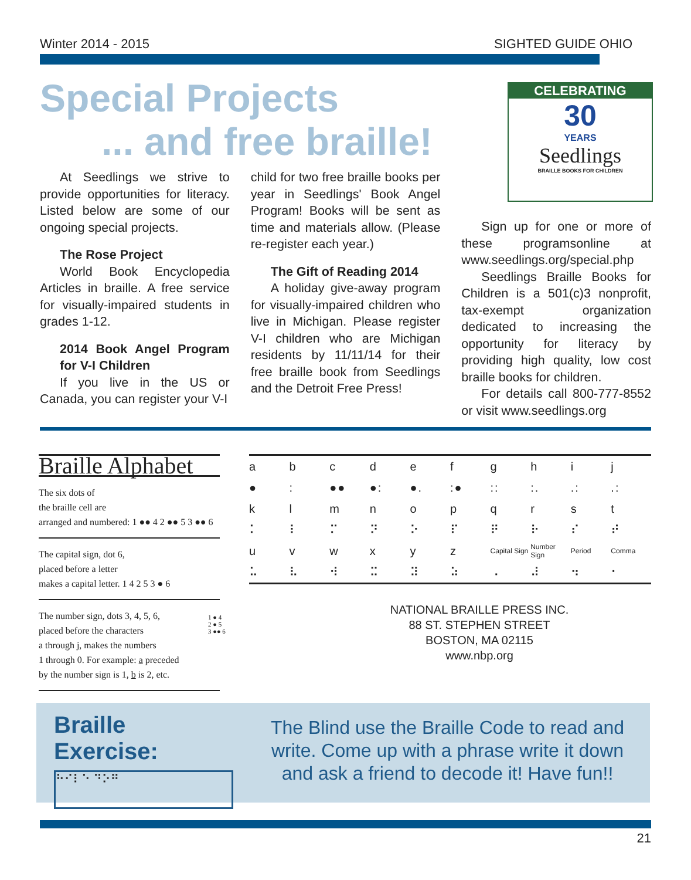Winter 2014 - 2015 SIGHTED GUIDE OHIO
Special Projects... and free braille!
CELEBRATING
30
YEARS
Seedlings
BRAILLE BOOKS FOR CHILDREN
At Seedlings we strive to provide opportunities for literacy. Listed below are some of our ongoing special projects.
The Rose Project
World Book Encyclopedia Articles in braille. A free service for visually-impaired students in grades 1-12.
2014 Book Angel Program for V-I Children
If you live in the US or Canada, you can register your V-I
child for two free braille books per year in Seedlings' Book Angel Program! Books will be sent as time and materials allow. (Please re-register each year.)
The Gift of Reading 2014
A holiday give-away program for visually-impaired children who live in Michigan. Please register V-I children who are Michigan residents by 11/11/14 for their free braille book from Seedlings and the Detroit Free Press!
Sign up for one or more of these programsonline at www.seedlings.org/special.php
Seedlings Braille Books for Children is a 501(c)3 nonprofit, tax-exempt organization dedicated to increasing the opportunity for literacy by providing high quality, low cost braille books for children.
For details call 800-777-8552 or visit www.seedlings.org
Braille Alphabet
The six dots of
the braille cell are
arranged and numbered: 1 ●● 4 2 ●● 5 3 ●● 6
The capital sign, dot 6,
placed before a letter
makes a capital letter. 1 4 2 5 3 ● 6
The number sign, dots 3, 4, 5, 6,
placed before the characters
a through j, makes the numbers
1 through 0. For example: a preceded
by the number sign is 1, b is 2, etc.
| a | b | c | d | e | f | g | h | i | j |
| ● | : | ●● | ●: | ●. | :● | :: | :. | .: | .: |
| k | l | m | n | o | p | q | r | s | t |
| ⠅ | ⠇ | ⠍ | ⠝ | ⠕ | ⠏ | ⠟ | ⠗ | ⠎ | ⠞ |
| u | v | w | x | y | z | Capital Sign | Number Sign | Period | Comma |
| ⠥ | ⠧ | ⠺ | ⠭ | ⠽ | ⠵ | ⠠ | ⠼ | ⠲ | ⠂ |
1 ● 4
2 ● 5
3 ●● 6
NATIONAL BRAILLE PRESS INC.
88 ST. STEPHEN STREET
BOSTON, MA 02115
www.nbp.org
Braille Exercise:
⠓⠊⠇⠑ ⠙⠕⠛
The Blind use the Braille Code to read and write. Come up with a phrase write it down and ask a friend to decode it! Have fun!!
21